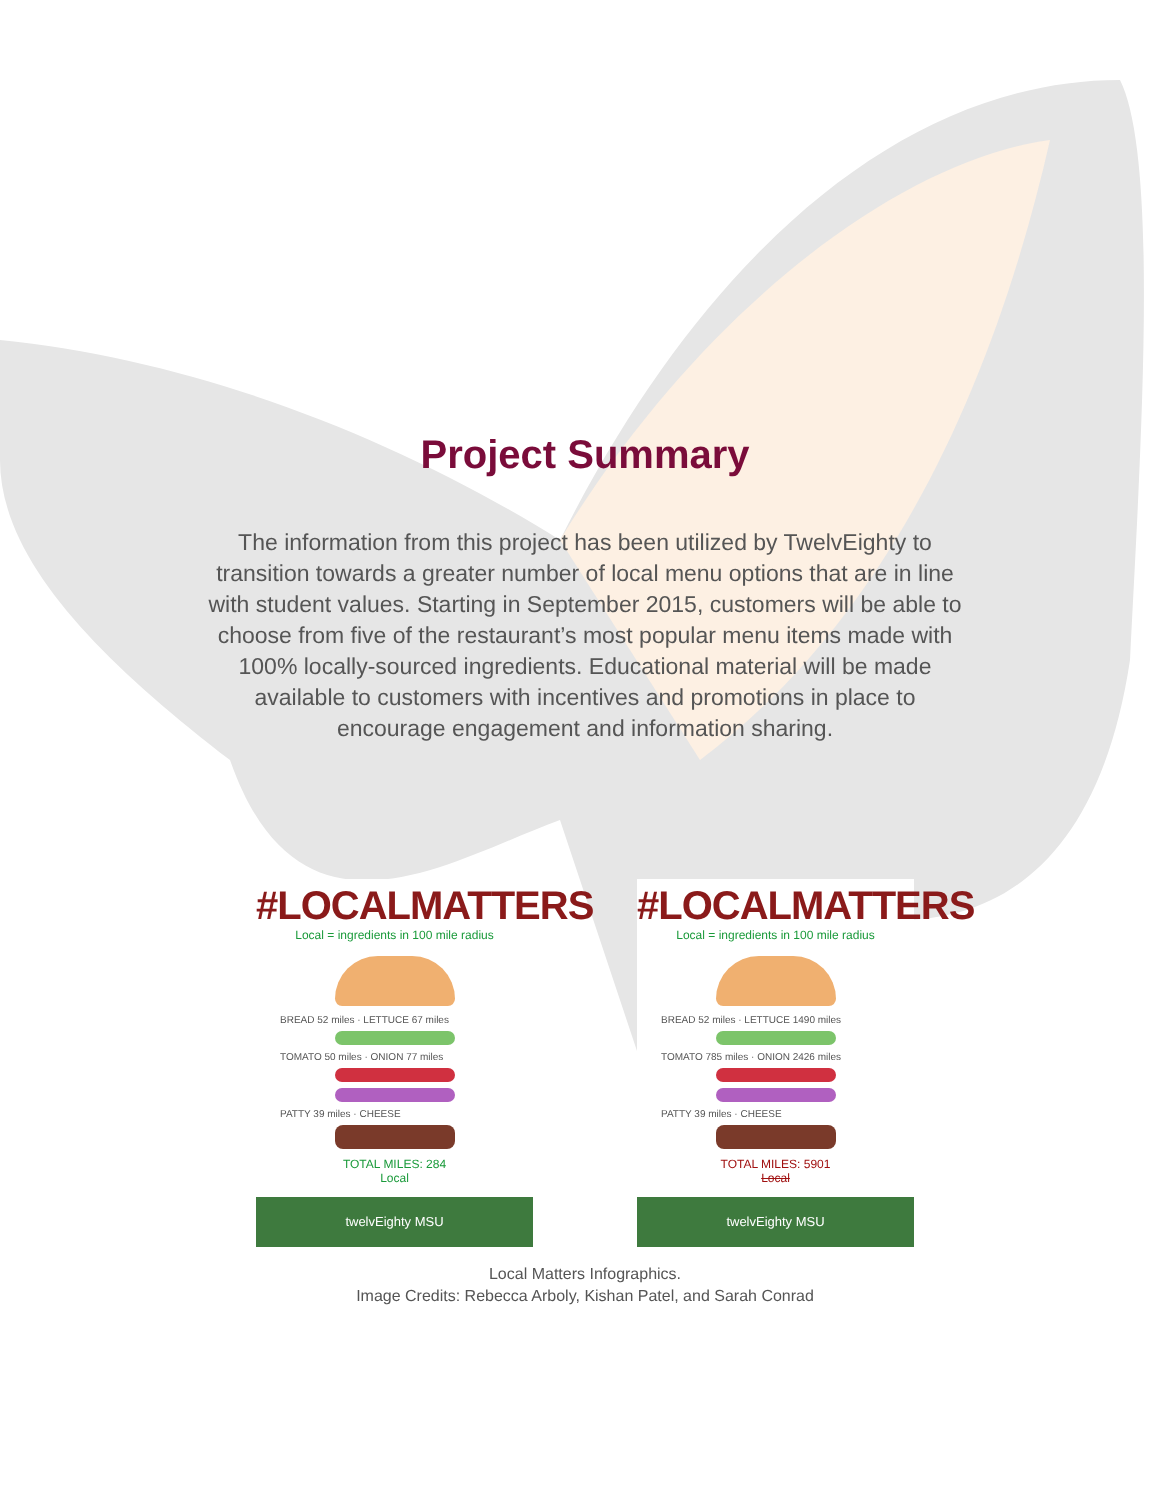Project Summary
The information from this project has been utilized by TwelvEighty to transition towards a greater number of local menu options that are in line with student values. Starting in September 2015, customers will be able to choose from five of the restaurant’s most popular menu items made with 100% locally-sourced ingredients. Educational material will be made available to customers with incentives and promotions in place to encourage engagement and information sharing.
#LOCALMATTERS
Local = ingredients in 100 mile radius
BREAD 52 miles · LETTUCE 67 miles
TOMATO 50 miles · ONION 77 miles
PATTY 39 miles · CHEESE
TOTAL MILES: 284
Local
twelvEighty MSU
#LOCALMATTERS
Local = ingredients in 100 mile radius
BREAD 52 miles · LETTUCE 1490 miles
TOMATO 785 miles · ONION 2426 miles
PATTY 39 miles · CHEESE
TOTAL MILES: 5901
Local
twelvEighty MSU
Local Matters Infographics.
Image Credits: Rebecca Arboly, Kishan Patel, and Sarah Conrad